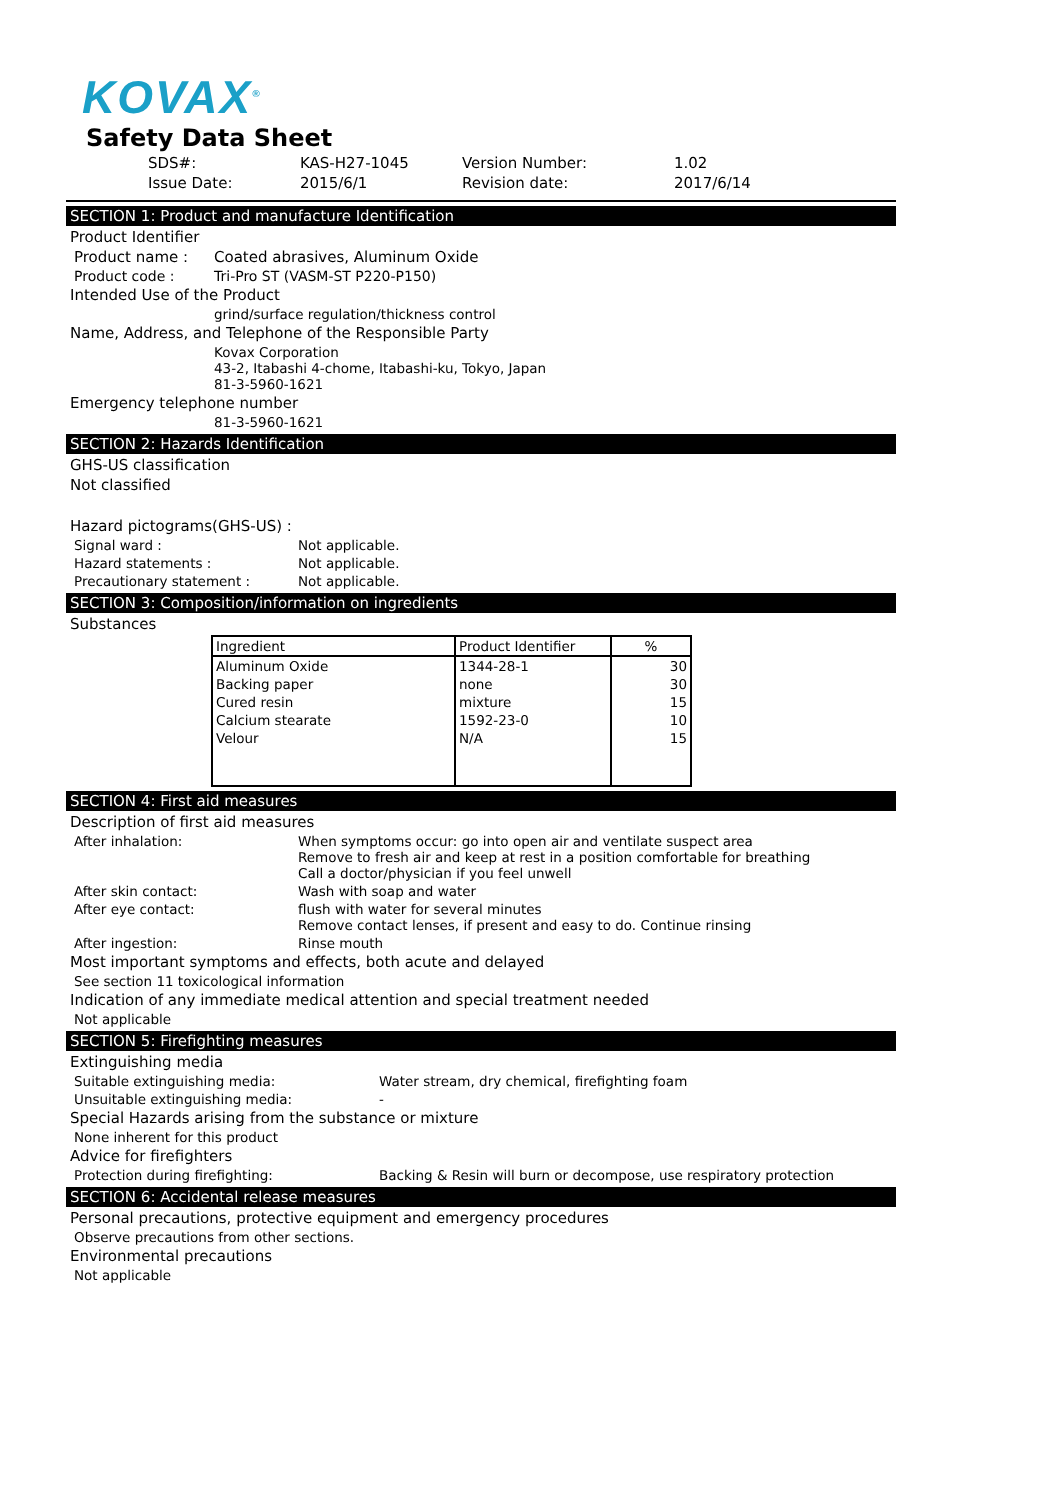KOVAX<sup>®</sup>
Safety Data Sheet
| SDS#: | KAS-H27-1045 | Version Number: | 1.02 |
| Issue Date: | 2015/6/1 | Revision date: | 2017/6/14 |
SECTION 1: Product and manufacture Identification
Product Identifier
Product name : Coated abrasives, Aluminum Oxide
Product code : Tri-Pro ST (VASM-ST P220-P150)
Intended Use of the Product
grind/surface regulation/thickness control
Name, Address, and Telephone of the Responsible Party
Kovax Corporation
43-2, Itabashi 4-chome, Itabashi-ku, Tokyo, Japan
81-3-5960-1621
Emergency telephone number
81-3-5960-1621
SECTION 2: Hazards Identification
GHS-US classification
Not classified
Hazard pictograms(GHS-US) :
Signal ward : Not applicable.
Hazard statements : Not applicable.
Precautionary statement : Not applicable.
SECTION 3: Composition/information on ingredients
Substances
| Ingredient | Product Identifier | % |
| --- | --- | --- |
| Aluminum Oxide | 1344-28-1 | 30 |
| Backing paper | none | 30 |
| Cured resin | mixture | 15 |
| Calcium stearate | 1592-23-0 | 10 |
| Velour | N/A | 15 |
SECTION 4: First aid measures
Description of first aid measures
After inhalation: When symptoms occur: go into open air and ventilate suspect area
Remove to fresh air and keep at rest in a position comfortable for breathing
Call a doctor/physician if you feel unwell
After skin contact: Wash with soap and water
After eye contact: flush with water for several minutes
Remove contact lenses, if present and easy to do. Continue rinsing
After ingestion: Rinse mouth
Most important symptoms and effects, both acute and delayed
See section 11 toxicological information
Indication of any immediate medical attention and special treatment needed
Not applicable
SECTION 5: Firefighting measures
Extinguishing media
Suitable extinguishing media: Water stream, dry chemical, firefighting foam
Unsuitable extinguishing media: -
Special Hazards arising from the substance or mixture
None inherent for this product
Advice for firefighters
Protection during firefighting: Backing & Resin will burn or decompose, use respiratory protection
SECTION 6: Accidental release measures
Personal precautions, protective equipment and emergency procedures
Observe precautions from other sections.
Environmental precautions
Not applicable